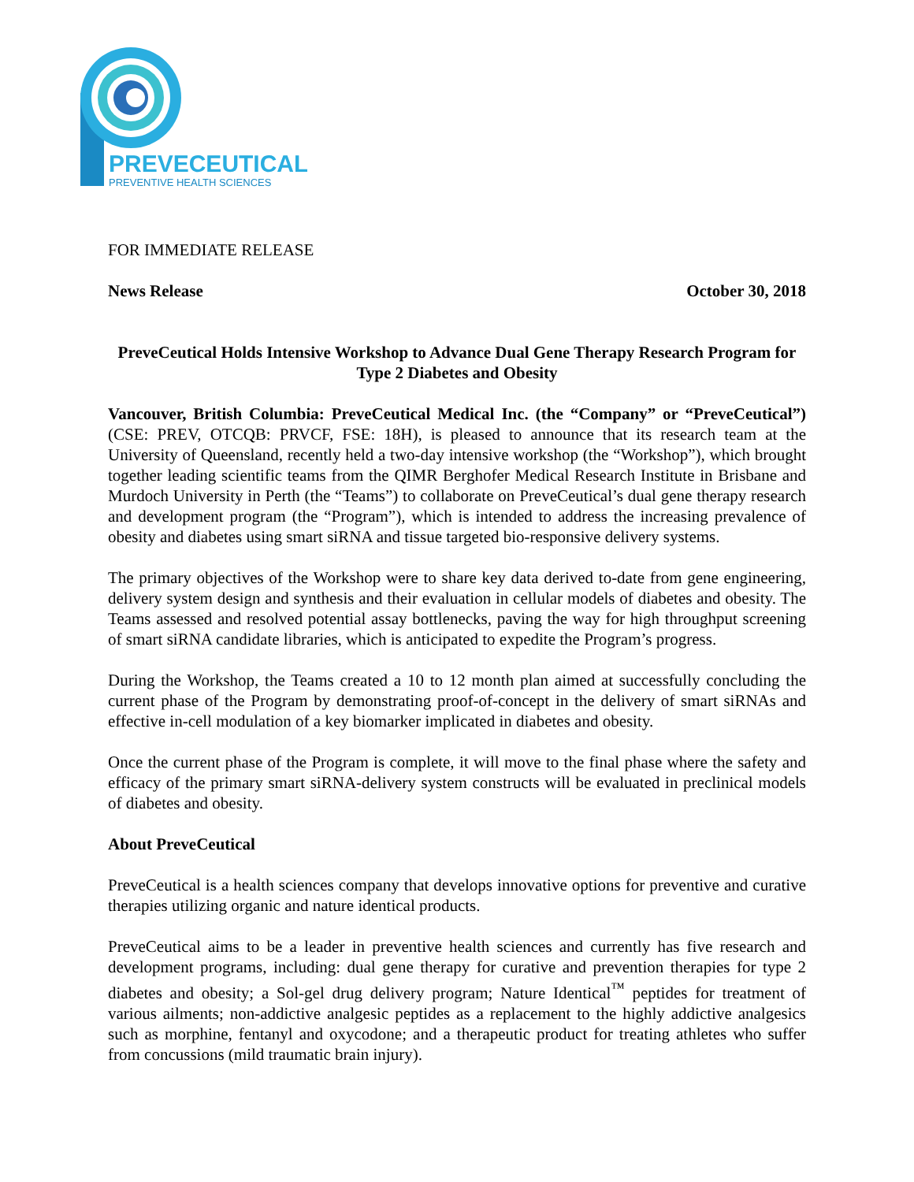PREVECEUTICAL
PREVENTIVE HEALTH SCIENCES
FOR IMMEDIATE RELEASE
News Release October 30, 2018
PreveCeutical Holds Intensive Workshop to Advance Dual Gene Therapy Research Program for Type 2 Diabetes and Obesity
Vancouver, British Columbia: PreveCeutical Medical Inc. (the “Company” or “PreveCeutical”) (CSE: PREV, OTCQB: PRVCF, FSE: 18H), is pleased to announce that its research team at the University of Queensland, recently held a two-day intensive workshop (the “Workshop”), which brought together leading scientific teams from the QIMR Berghofer Medical Research Institute in Brisbane and Murdoch University in Perth (the “Teams”) to collaborate on PreveCeutical’s dual gene therapy research and development program (the “Program”), which is intended to address the increasing prevalence of obesity and diabetes using smart siRNA and tissue targeted bio-responsive delivery systems.
The primary objectives of the Workshop were to share key data derived to-date from gene engineering, delivery system design and synthesis and their evaluation in cellular models of diabetes and obesity. The Teams assessed and resolved potential assay bottlenecks, paving the way for high throughput screening of smart siRNA candidate libraries, which is anticipated to expedite the Program’s progress.
During the Workshop, the Teams created a 10 to 12 month plan aimed at successfully concluding the current phase of the Program by demonstrating proof-of-concept in the delivery of smart siRNAs and effective in-cell modulation of a key biomarker implicated in diabetes and obesity.
Once the current phase of the Program is complete, it will move to the final phase where the safety and efficacy of the primary smart siRNA-delivery system constructs will be evaluated in preclinical models of diabetes and obesity.
About PreveCeutical
PreveCeutical is a health sciences company that develops innovative options for preventive and curative therapies utilizing organic and nature identical products.
PreveCeutical aims to be a leader in preventive health sciences and currently has five research and development programs, including: dual gene therapy for curative and prevention therapies for type 2 diabetes and obesity; a Sol-gel drug delivery program; Nature Identical<sup>™</sup> peptides for treatment of various ailments; non-addictive analgesic peptides as a replacement to the highly addictive analgesics such as morphine, fentanyl and oxycodone; and a therapeutic product for treating athletes who suffer from concussions (mild traumatic brain injury).